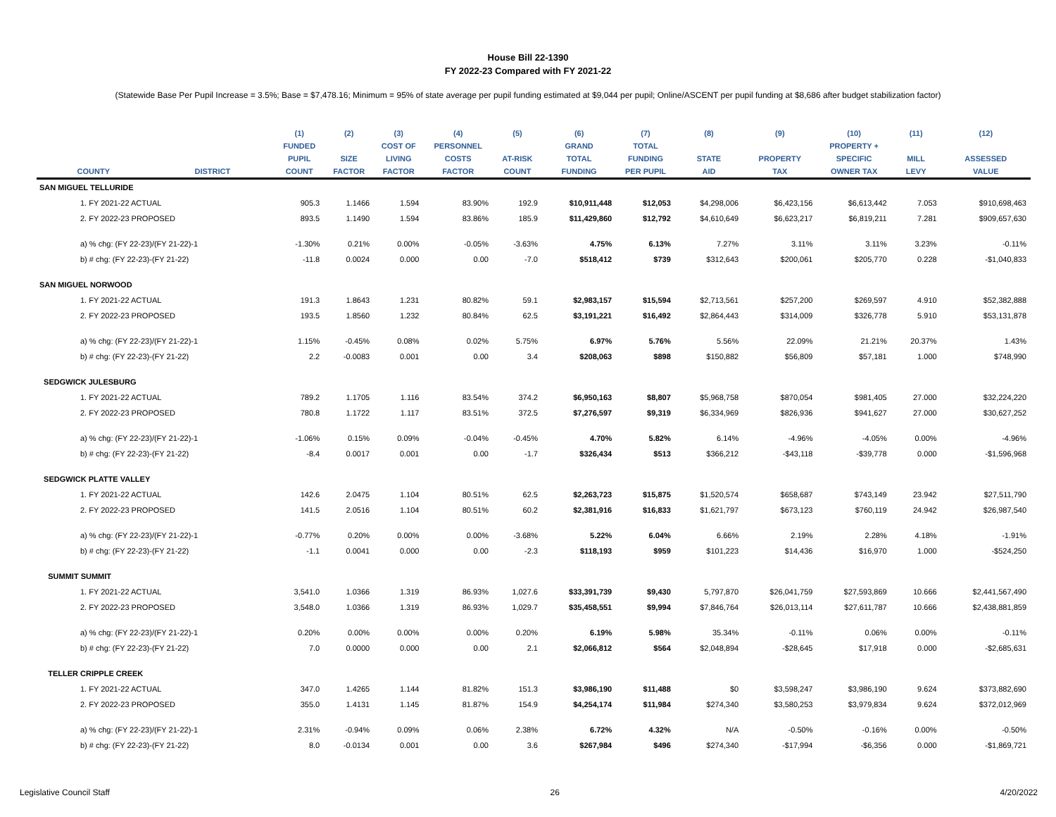House Bill 22-1390
FY 2022-23 Compared with FY 2021-22
(Statewide Base Per Pupil Increase = 3.5%; Base = $7,478.16; Minimum = 95% of state average per pupil funding estimated at $9,044 per pupil; Online/ASCENT per pupil funding at $8,686 after budget stabilization factor)
| | | (1) | (2) | (3) | (4) | (5) | (6) | (7) | (8) | (9) | (10) | (11) | (12) |
| --- | --- | --- | --- | --- | --- | --- | --- | --- | --- | --- | --- | --- | --- |
| | | FUNDED | | COST OF | PERSONNEL | | GRAND | TOTAL | | | PROPERTY + | | |
| | | PUPIL | SIZE | LIVING | COSTS | AT-RISK | TOTAL | FUNDING | STATE | PROPERTY | SPECIFIC | MILL | ASSESSED |
| COUNTY | DISTRICT | COUNT | FACTOR | FACTOR | FACTOR | COUNT | FUNDING | PER PUPIL | AID | TAX | OWNER TAX | LEVY | VALUE |
| SAN MIGUEL TELLURIDE | | | | | | | | | | | | | |
| 1. FY 2021-22 ACTUAL | | 905.3 | 1.1466 | 1.594 | 83.90% | 192.9 | $10,911,448 | $12,053 | $4,298,006 | $6,423,156 | $6,613,442 | 7.053 | $910,698,463 |
| 2. FY 2022-23 PROPOSED | | 893.5 | 1.1490 | 1.594 | 83.86% | 185.9 | $11,429,860 | $12,792 | $4,610,649 | $6,623,217 | $6,819,211 | 7.281 | $909,657,630 |
| a) % chg: (FY 22-23)/(FY 21-22)-1 | | -1.30% | 0.21% | 0.00% | -0.05% | -3.63% | 4.75% | 6.13% | 7.27% | 3.11% | 3.11% | 3.23% | -0.11% |
| b) # chg: (FY 22-23)-(FY 21-22) | | -11.8 | 0.0024 | 0.000 | 0.00 | -7.0 | $518,412 | $739 | $312,643 | $200,061 | $205,770 | 0.228 | -$1,040,833 |
| SAN MIGUEL NORWOOD | | | | | | | | | | | | | |
| 1. FY 2021-22 ACTUAL | | 191.3 | 1.8643 | 1.231 | 80.82% | 59.1 | $2,983,157 | $15,594 | $2,713,561 | $257,200 | $269,597 | 4.910 | $52,382,888 |
| 2. FY 2022-23 PROPOSED | | 193.5 | 1.8560 | 1.232 | 80.84% | 62.5 | $3,191,221 | $16,492 | $2,864,443 | $314,009 | $326,778 | 5.910 | $53,131,878 |
| a) % chg: (FY 22-23)/(FY 21-22)-1 | | 1.15% | -0.45% | 0.08% | 0.02% | 5.75% | 6.97% | 5.76% | 5.56% | 22.09% | 21.21% | 20.37% | 1.43% |
| b) # chg: (FY 22-23)-(FY 21-22) | | 2.2 | -0.0083 | 0.001 | 0.00 | 3.4 | $208,063 | $898 | $150,882 | $56,809 | $57,181 | 1.000 | $748,990 |
| SEDGWICK JULESBURG | | | | | | | | | | | | | |
| 1. FY 2021-22 ACTUAL | | 789.2 | 1.1705 | 1.116 | 83.54% | 374.2 | $6,950,163 | $8,807 | $5,968,758 | $870,054 | $981,405 | 27.000 | $32,224,220 |
| 2. FY 2022-23 PROPOSED | | 780.8 | 1.1722 | 1.117 | 83.51% | 372.5 | $7,276,597 | $9,319 | $6,334,969 | $826,936 | $941,627 | 27.000 | $30,627,252 |
| a) % chg: (FY 22-23)/(FY 21-22)-1 | | -1.06% | 0.15% | 0.09% | -0.04% | -0.45% | 4.70% | 5.82% | 6.14% | -4.96% | -4.05% | 0.00% | -4.96% |
| b) # chg: (FY 22-23)-(FY 21-22) | | -8.4 | 0.0017 | 0.001 | 0.00 | -1.7 | $326,434 | $513 | $366,212 | -$43,118 | -$39,778 | 0.000 | -$1,596,968 |
| SEDGWICK PLATTE VALLEY | | | | | | | | | | | | | |
| 1. FY 2021-22 ACTUAL | | 142.6 | 2.0475 | 1.104 | 80.51% | 62.5 | $2,263,723 | $15,875 | $1,520,574 | $658,687 | $743,149 | 23.942 | $27,511,790 |
| 2. FY 2022-23 PROPOSED | | 141.5 | 2.0516 | 1.104 | 80.51% | 60.2 | $2,381,916 | $16,833 | $1,621,797 | $673,123 | $760,119 | 24.942 | $26,987,540 |
| a) % chg: (FY 22-23)/(FY 21-22)-1 | | -0.77% | 0.20% | 0.00% | 0.00% | -3.68% | 5.22% | 6.04% | 6.66% | 2.19% | 2.28% | 4.18% | -1.91% |
| b) # chg: (FY 22-23)-(FY 21-22) | | -1.1 | 0.0041 | 0.000 | 0.00 | -2.3 | $118,193 | $959 | $101,223 | $14,436 | $16,970 | 1.000 | -$524,250 |
| SUMMIT SUMMIT | | | | | | | | | | | | | |
| 1. FY 2021-22 ACTUAL | | 3,541.0 | 1.0366 | 1.319 | 86.93% | 1,027.6 | $33,391,739 | $9,430 | 5,797,870 | $26,041,759 | $27,593,869 | 10.666 | $2,441,567,490 |
| 2. FY 2022-23 PROPOSED | | 3,548.0 | 1.0366 | 1.319 | 86.93% | 1,029.7 | $35,458,551 | $9,994 | $7,846,764 | $26,013,114 | $27,611,787 | 10.666 | $2,438,881,859 |
| a) % chg: (FY 22-23)/(FY 21-22)-1 | | 0.20% | 0.00% | 0.00% | 0.00% | 0.20% | 6.19% | 5.98% | 35.34% | -0.11% | 0.06% | 0.00% | -0.11% |
| b) # chg: (FY 22-23)-(FY 21-22) | | 7.0 | 0.0000 | 0.000 | 0.00 | 2.1 | $2,066,812 | $564 | $2,048,894 | -$28,645 | $17,918 | 0.000 | -$2,685,631 |
| TELLER CRIPPLE CREEK | | | | | | | | | | | | | |
| 1. FY 2021-22 ACTUAL | | 347.0 | 1.4265 | 1.144 | 81.82% | 151.3 | $3,986,190 | $11,488 | $0 | $3,598,247 | $3,986,190 | 9.624 | $373,882,690 |
| 2. FY 2022-23 PROPOSED | | 355.0 | 1.4131 | 1.145 | 81.87% | 154.9 | $4,254,174 | $11,984 | $274,340 | $3,580,253 | $3,979,834 | 9.624 | $372,012,969 |
| a) % chg: (FY 22-23)/(FY 21-22)-1 | | 2.31% | -0.94% | 0.09% | 0.06% | 2.38% | 6.72% | 4.32% | N/A | -0.50% | -0.16% | 0.00% | -0.50% |
| b) # chg: (FY 22-23)-(FY 21-22) | | 8.0 | -0.0134 | 0.001 | 0.00 | 3.6 | $267,984 | $496 | $274,340 | -$17,994 | -$6,356 | 0.000 | -$1,869,721 |
Legislative Council Staff 26 4/20/2022